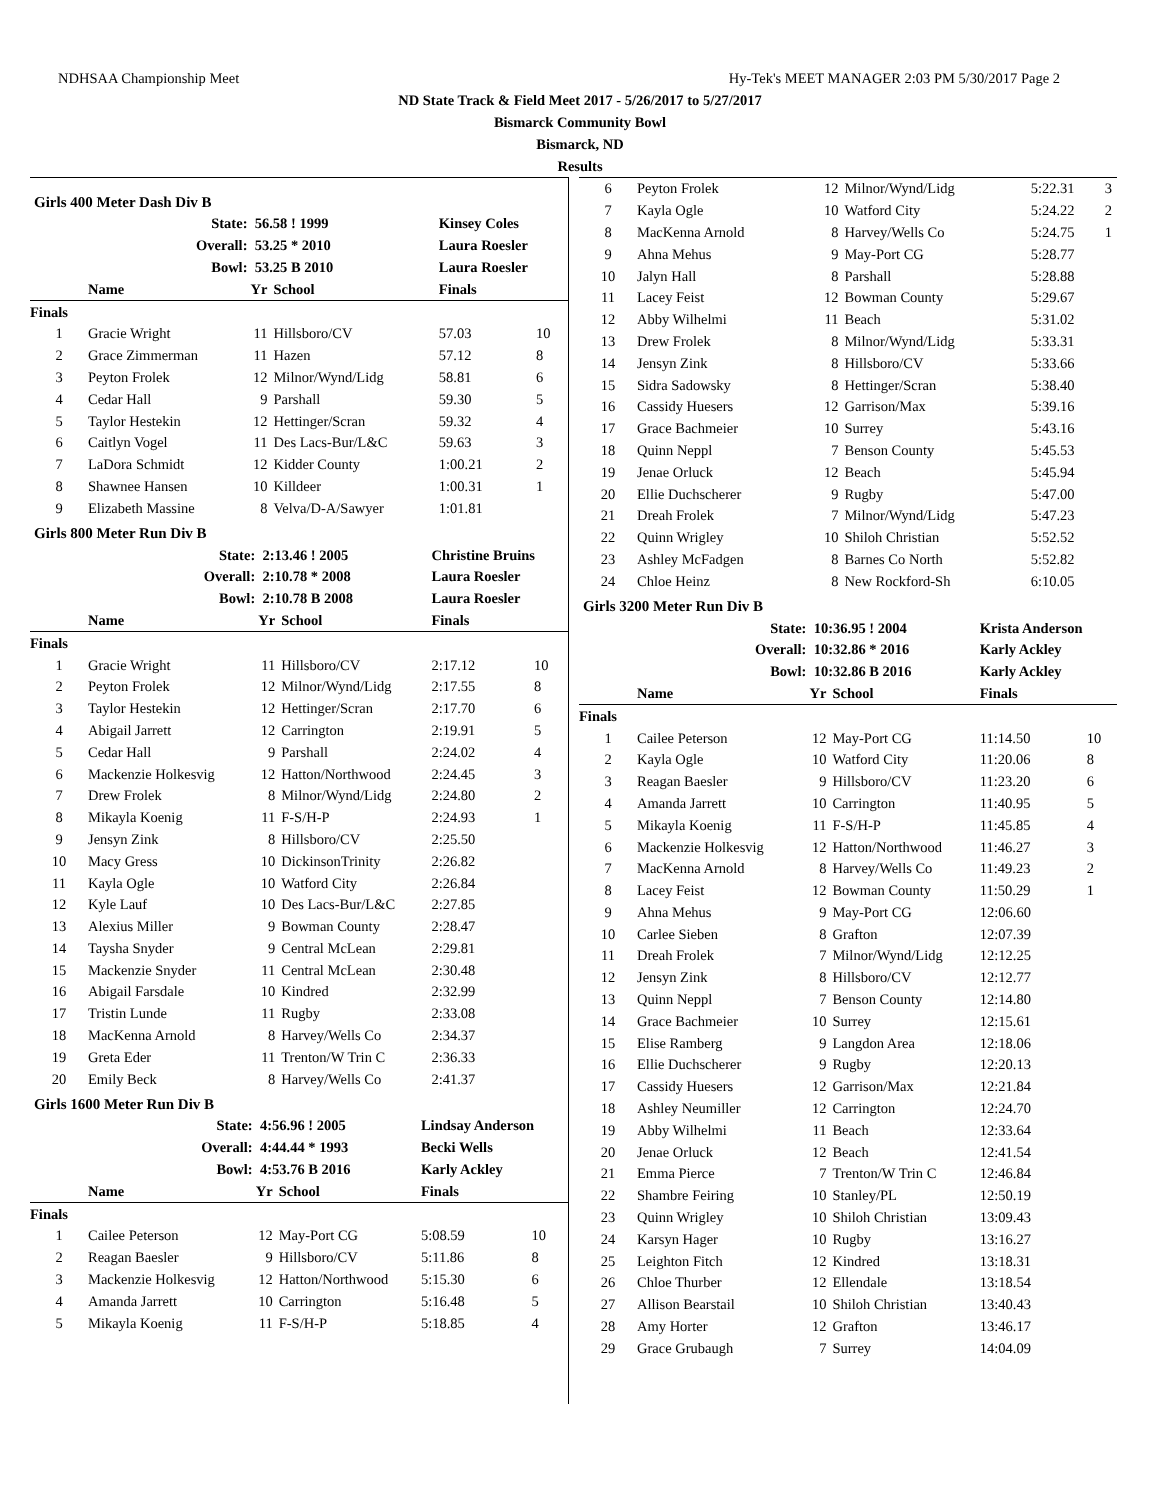NDHSAA Championship Meet Hy-Tek's MEET MANAGER 2:03 PM 5/30/2017 Page 2
ND State Track & Field Meet 2017 - 5/26/2017 to 5/27/2017
Bismarck Community Bowl
Bismarck, ND
Results
Girls 400 Meter Dash Div B
| | State: | 56.58 ! 1999 | | Kinsey Coles | | |
| | Overall: | 53.25 * 2010 | | Laura Roesler | | |
| | Bowl: | 53.25 B 2010 | | Laura Roesler | | |
| | Name | Yr | School | Finals | | |
| Finals | | | | | | |
| 1 | Gracie Wright | 11 | Hillsboro/CV | 57.03 | 10 | |
| 2 | Grace Zimmerman | 11 | Hazen | 57.12 | 8 | |
| 3 | Peyton Frolek | 12 | Milnor/Wynd/Lidg | 58.81 | 6 | |
| 4 | Cedar Hall | 9 | Parshall | 59.30 | 5 | |
| 5 | Taylor Hestekin | 12 | Hettinger/Scran | 59.32 | 4 | |
| 6 | Caitlyn Vogel | 11 | Des Lacs-Bur/L&C | 59.63 | 3 | |
| 7 | LaDora Schmidt | 12 | Kidder County | 1:00.21 | 2 | |
| 8 | Shawnee Hansen | 10 | Killdeer | 1:00.31 | 1 | |
| 9 | Elizabeth Massine | 8 | Velva/D-A/Sawyer | 1:01.81 | | |
Girls 800 Meter Run Div B
| | State: | 2:13.46 ! 2005 | | Christine Bruins | |
| | Overall: | 2:10.78 * 2008 | | Laura Roesler | |
| | Bowl: | 2:10.78 B 2008 | | Laura Roesler | |
| | Name | Yr | School | Finals | |
| Finals | | | | | |
| 1 | Gracie Wright | 11 | Hillsboro/CV | 2:17.12 | 10 |
| 2 | Peyton Frolek | 12 | Milnor/Wynd/Lidg | 2:17.55 | 8 |
| 3 | Taylor Hestekin | 12 | Hettinger/Scran | 2:17.70 | 6 |
| 4 | Abigail Jarrett | 12 | Carrington | 2:19.91 | 5 |
| 5 | Cedar Hall | 9 | Parshall | 2:24.02 | 4 |
| 6 | Mackenzie Holkesvig | 12 | Hatton/Northwood | 2:24.45 | 3 |
| 7 | Drew Frolek | 8 | Milnor/Wynd/Lidg | 2:24.80 | 2 |
| 8 | Mikayla Koenig | 11 | F-S/H-P | 2:24.93 | 1 |
| 9 | Jensyn Zink | 8 | Hillsboro/CV | 2:25.50 | |
| 10 | Macy Gress | 10 | DickinsonTrinity | 2:26.82 | |
| 11 | Kayla Ogle | 10 | Watford City | 2:26.84 | |
| 12 | Kyle Lauf | 10 | Des Lacs-Bur/L&C | 2:27.85 | |
| 13 | Alexius Miller | 9 | Bowman County | 2:28.47 | |
| 14 | Taysha Snyder | 9 | Central McLean | 2:29.81 | |
| 15 | Mackenzie Snyder | 11 | Central McLean | 2:30.48 | |
| 16 | Abigail Farsdale | 10 | Kindred | 2:32.99 | |
| 17 | Tristin Lunde | 11 | Rugby | 2:33.08 | |
| 18 | MacKenna Arnold | 8 | Harvey/Wells Co | 2:34.37 | |
| 19 | Greta Eder | 11 | Trenton/W Trin C | 2:36.33 | |
| 20 | Emily Beck | 8 | Harvey/Wells Co | 2:41.37 | |
Girls 1600 Meter Run Div B
| | State: | 4:56.96 ! 2005 | | Lindsay Anderson | |
| | Overall: | 4:44.44 * 1993 | | Becki Wells | |
| | Bowl: | 4:53.76 B 2016 | | Karly Ackley | |
| | Name | Yr | School | Finals | |
| Finals | | | | | |
| 1 | Cailee Peterson | 12 | May-Port CG | 5:08.59 | 10 |
| 2 | Reagan Baesler | 9 | Hillsboro/CV | 5:11.86 | 8 |
| 3 | Mackenzie Holkesvig | 12 | Hatton/Northwood | 5:15.30 | 6 |
| 4 | Amanda Jarrett | 10 | Carrington | 5:16.48 | 5 |
| 5 | Mikayla Koenig | 11 | F-S/H-P | 5:18.85 | 4 |
| 6 | Peyton Frolek | 12 | Milnor/Wynd/Lidg | 5:22.31 | 3 |
| 7 | Kayla Ogle | 10 | Watford City | 5:24.22 | 2 |
| 8 | MacKenna Arnold | 8 | Harvey/Wells Co | 5:24.75 | 1 |
| 9 | Ahna Mehus | 9 | May-Port CG | 5:28.77 | |
| 10 | Jalyn Hall | 8 | Parshall | 5:28.88 | |
| 11 | Lacey Feist | 12 | Bowman County | 5:29.67 | |
| 12 | Abby Wilhelmi | 11 | Beach | 5:31.02 | |
| 13 | Drew Frolek | 8 | Milnor/Wynd/Lidg | 5:33.31 | |
| 14 | Jensyn Zink | 8 | Hillsboro/CV | 5:33.66 | |
| 15 | Sidra Sadowsky | 8 | Hettinger/Scran | 5:38.40 | |
| 16 | Cassidy Huesers | 12 | Garrison/Max | 5:39.16 | |
| 17 | Grace Bachmeier | 10 | Surrey | 5:43.16 | |
| 18 | Quinn Neppl | 7 | Benson County | 5:45.53 | |
| 19 | Jenae Orluck | 12 | Beach | 5:45.94 | |
| 20 | Ellie Duchscherer | 9 | Rugby | 5:47.00 | |
| 21 | Dreah Frolek | 7 | Milnor/Wynd/Lidg | 5:47.23 | |
| 22 | Quinn Wrigley | 10 | Shiloh Christian | 5:52.52 | |
| 23 | Ashley McFadgen | 8 | Barnes Co North | 5:52.82 | |
| 24 | Chloe Heinz | 8 | New Rockford-Sh | 6:10.05 | |
Girls 3200 Meter Run Div B
| | State: | 10:36.95 ! 2004 | | Krista Anderson | |
| | Overall: | 10:32.86 * 2016 | | Karly Ackley | |
| | Bowl: | 10:32.86 B 2016 | | Karly Ackley | |
| | Name | Yr | School | Finals | |
| Finals | | | | | |
| 1 | Cailee Peterson | 12 | May-Port CG | 11:14.50 | 10 |
| 2 | Kayla Ogle | 10 | Watford City | 11:20.06 | 8 |
| 3 | Reagan Baesler | 9 | Hillsboro/CV | 11:23.20 | 6 |
| 4 | Amanda Jarrett | 10 | Carrington | 11:40.95 | 5 |
| 5 | Mikayla Koenig | 11 | F-S/H-P | 11:45.85 | 4 |
| 6 | Mackenzie Holkesvig | 12 | Hatton/Northwood | 11:46.27 | 3 |
| 7 | MacKenna Arnold | 8 | Harvey/Wells Co | 11:49.23 | 2 |
| 8 | Lacey Feist | 12 | Bowman County | 11:50.29 | 1 |
| 9 | Ahna Mehus | 9 | May-Port CG | 12:06.60 | |
| 10 | Carlee Sieben | 8 | Grafton | 12:07.39 | |
| 11 | Dreah Frolek | 7 | Milnor/Wynd/Lidg | 12:12.25 | |
| 12 | Jensyn Zink | 8 | Hillsboro/CV | 12:12.77 | |
| 13 | Quinn Neppl | 7 | Benson County | 12:14.80 | |
| 14 | Grace Bachmeier | 10 | Surrey | 12:15.61 | |
| 15 | Elise Ramberg | 9 | Langdon Area | 12:18.06 | |
| 16 | Ellie Duchscherer | 9 | Rugby | 12:20.13 | |
| 17 | Cassidy Huesers | 12 | Garrison/Max | 12:21.84 | |
| 18 | Ashley Neumiller | 12 | Carrington | 12:24.70 | |
| 19 | Abby Wilhelmi | 11 | Beach | 12:33.64 | |
| 20 | Jenae Orluck | 12 | Beach | 12:41.54 | |
| 21 | Emma Pierce | 7 | Trenton/W Trin C | 12:46.84 | |
| 22 | Shambre Feiring | 10 | Stanley/PL | 12:50.19 | |
| 23 | Quinn Wrigley | 10 | Shiloh Christian | 13:09.43 | |
| 24 | Karsyn Hager | 10 | Rugby | 13:16.27 | |
| 25 | Leighton Fitch | 12 | Kindred | 13:18.31 | |
| 26 | Chloe Thurber | 12 | Ellendale | 13:18.54 | |
| 27 | Allison Bearstail | 10 | Shiloh Christian | 13:40.43 | |
| 28 | Amy Horter | 12 | Grafton | 13:46.17 | |
| 29 | Grace Grubaugh | 7 | Surrey | 14:04.09 | |